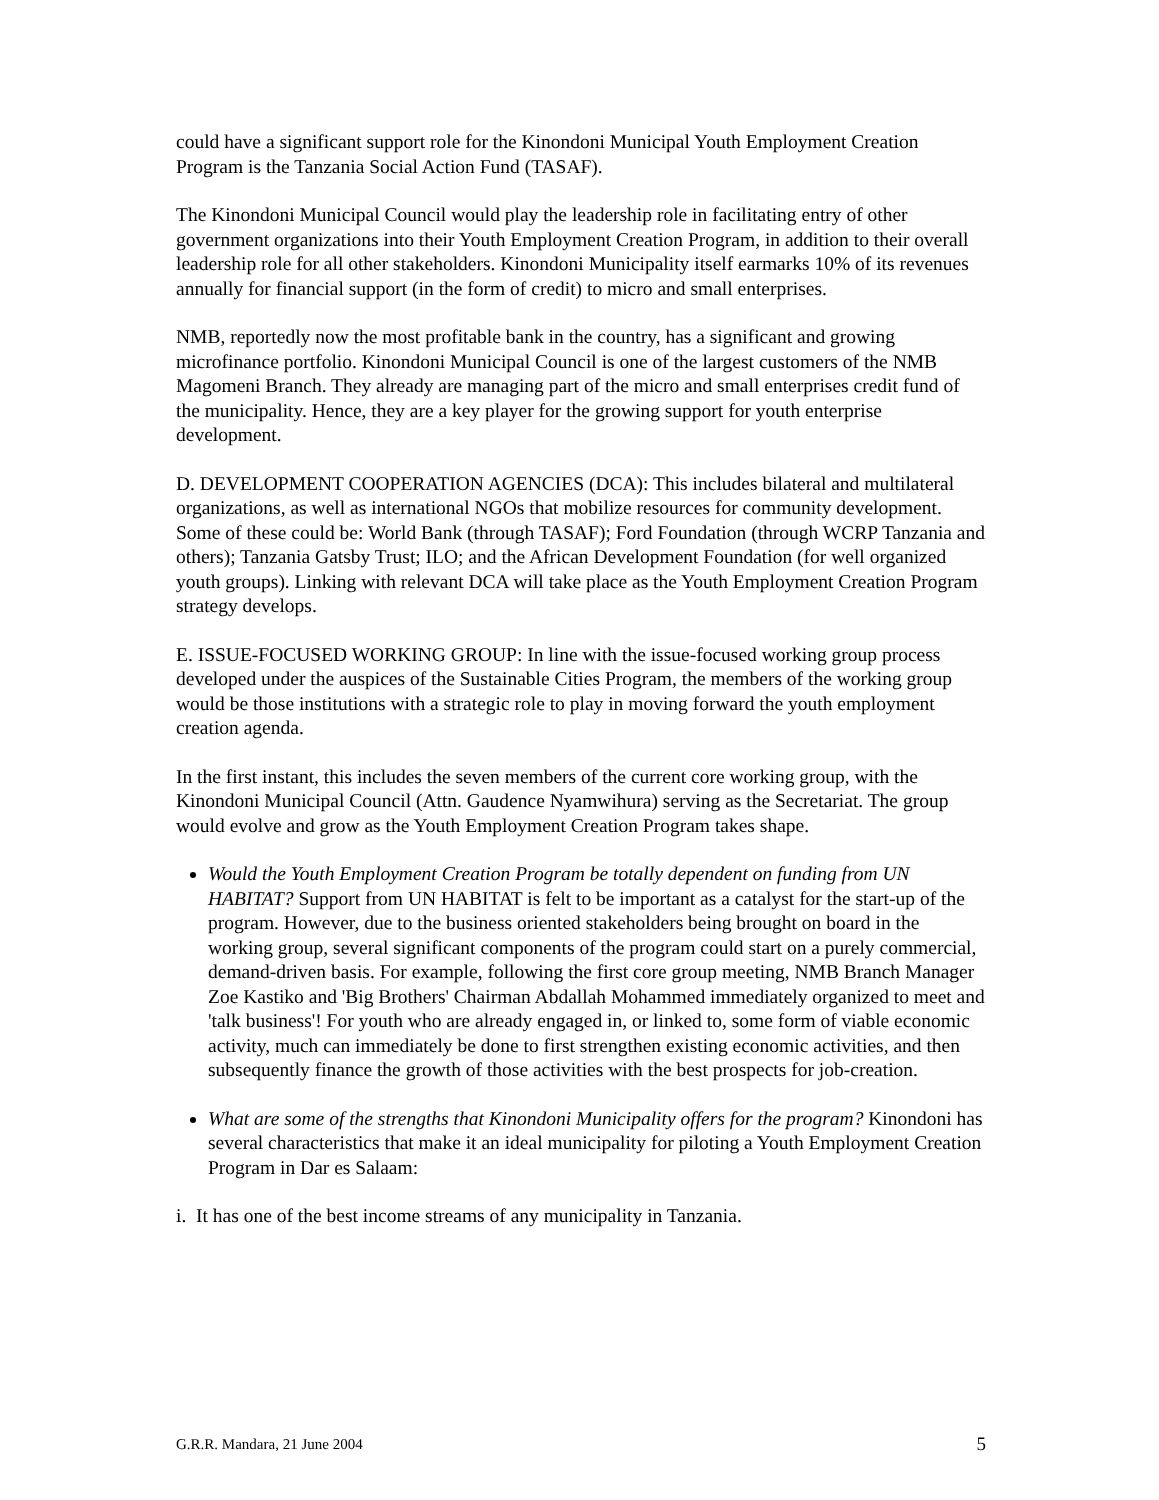could have a significant support role for the Kinondoni Municipal Youth Employment Creation Program is the Tanzania Social Action Fund (TASAF).
The Kinondoni Municipal Council would play the leadership role in facilitating entry of other government organizations into their Youth Employment Creation Program, in addition to their overall leadership role for all other stakeholders. Kinondoni Municipality itself earmarks 10% of its revenues annually for financial support (in the form of credit) to micro and small enterprises.
NMB, reportedly now the most profitable bank in the country, has a significant and growing microfinance portfolio. Kinondoni Municipal Council is one of the largest customers of the NMB Magomeni Branch. They already are managing part of the micro and small enterprises credit fund of the municipality. Hence, they are a key player for the growing support for youth enterprise development.
D. DEVELOPMENT COOPERATION AGENCIES (DCA): This includes bilateral and multilateral organizations, as well as international NGOs that mobilize resources for community development. Some of these could be: World Bank (through TASAF); Ford Foundation (through WCRP Tanzania and others); Tanzania Gatsby Trust; ILO; and the African Development Foundation (for well organized youth groups). Linking with relevant DCA will take place as the Youth Employment Creation Program strategy develops.
E. ISSUE-FOCUSED WORKING GROUP: In line with the issue-focused working group process developed under the auspices of the Sustainable Cities Program, the members of the working group would be those institutions with a strategic role to play in moving forward the youth employment creation agenda.
In the first instant, this includes the seven members of the current core working group, with the Kinondoni Municipal Council (Attn. Gaudence Nyamwihura) serving as the Secretariat. The group would evolve and grow as the Youth Employment Creation Program takes shape.
Would the Youth Employment Creation Program be totally dependent on funding from UN HABITAT? Support from UN HABITAT is felt to be important as a catalyst for the start-up of the program. However, due to the business oriented stakeholders being brought on board in the working group, several significant components of the program could start on a purely commercial, demand-driven basis. For example, following the first core group meeting, NMB Branch Manager Zoe Kastiko and 'Big Brothers' Chairman Abdallah Mohammed immediately organized to meet and 'talk business'! For youth who are already engaged in, or linked to, some form of viable economic activity, much can immediately be done to first strengthen existing economic activities, and then subsequently finance the growth of those activities with the best prospects for job-creation.
What are some of the strengths that Kinondoni Municipality offers for the program? Kinondoni has several characteristics that make it an ideal municipality for piloting a Youth Employment Creation Program in Dar es Salaam:
i. It has one of the best income streams of any municipality in Tanzania.
G.R.R. Mandara, 21 June 2004 5